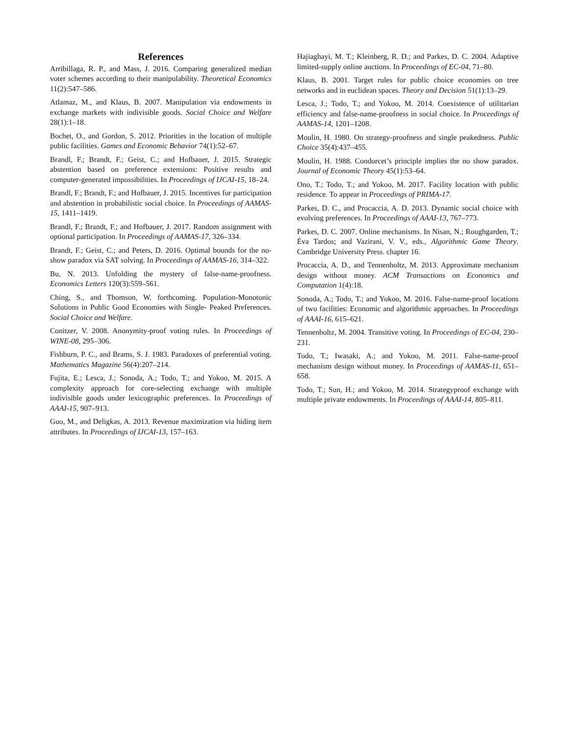References
Arribillaga, R. P., and Mass, J. 2016. Comparing generalized median voter schemes according to their manipulability. Theoretical Economics 11(2):547–586.
Atlamaz, M., and Klaus, B. 2007. Manipulation via endowments in exchange markets with indivisible goods. Social Choice and Welfare 28(1):1–18.
Bochet, O., and Gordon, S. 2012. Priorities in the location of multiple public facilities. Games and Economic Behavior 74(1):52–67.
Brandl, F.; Brandt, F.; Geist, C.; and Hofbauer, J. 2015. Strategic abstention based on preference extensions: Positive results and computer-generated impossibilities. In Proceedings of IJCAI-15, 18–24.
Brandl, F.; Brandt, F.; and Hofbauer, J. 2015. Incentives for participation and abstention in probabilistic social choice. In Proceedings of AAMAS-15, 1411–1419.
Brandl, F.; Brandt, F.; and Hofbauer, J. 2017. Random assignment with optional participation. In Proceedings of AAMAS-17, 326–334.
Brandt, F.; Geist, C.; and Peters, D. 2016. Optimal bounds for the no-show paradox via SAT solving. In Proceedings of AAMAS-16, 314–322.
Bu, N. 2013. Unfolding the mystery of false-name-proofness. Economics Letters 120(3):559–561.
Ching, S., and Thomson, W. forthcoming. Population-Monotonic Solutions in Public Good Economies with Single- Peaked Preferences. Social Choice and Welfare.
Conitzer, V. 2008. Anonymity-proof voting rules. In Proceedings of WINE-08, 295–306.
Fishburn, P. C., and Brams, S. J. 1983. Paradoxes of preferential voting. Mathematics Magazine 56(4):207–214.
Fujita, E.; Lesca, J.; Sonoda, A.; Todo, T.; and Yokoo, M. 2015. A complexity approach for core-selecting exchange with multiple indivisible goods under lexicographic preferences. In Proceedings of AAAI-15, 907–913.
Guo, M., and Deligkas, A. 2013. Revenue maximization via hiding item attributes. In Proceedings of IJCAI-13, 157–163.
Hajiaghayi, M. T.; Kleinberg, R. D.; and Parkes, D. C. 2004. Adaptive limited-supply online auctions. In Proceedings of EC-04, 71–80.
Klaus, B. 2001. Target rules for public choice economies on tree networks and in euclidean spaces. Theory and Decision 51(1):13–29.
Lesca, J.; Todo, T.; and Yokoo, M. 2014. Coexistence of utilitarian efficiency and false-name-proofness in social choice. In Proceedings of AAMAS-14, 1201–1208.
Moulin, H. 1980. On strategy-proofness and single peakedness. Public Choice 35(4):437–455.
Moulin, H. 1988. Condorcet’s principle implies the no show paradox. Journal of Economic Theory 45(1):53–64.
Ono, T.; Todo, T.; and Yokoo, M. 2017. Facility location with public residence. To appear in Proceedings of PRIMA-17.
Parkes, D. C., and Procaccia, A. D. 2013. Dynamic social choice with evolving preferences. In Proceedings of AAAI-13, 767–773.
Parkes, D. C. 2007. Online mechanisms. In Nisan, N.; Roughgarden, T.; Éva Tardos; and Vazirani, V. V., eds., Algorithmic Game Theory. Cambridge University Press. chapter 16.
Procaccia, A. D., and Tennenholtz, M. 2013. Approximate mechanism design without money. ACM Transactions on Economics and Computation 1(4):18.
Sonoda, A.; Todo, T.; and Yokoo, M. 2016. False-name-proof locations of two facilities: Economic and algorithmic approaches. In Proceedings of AAAI-16, 615–621.
Tennenholtz, M. 2004. Transitive voting. In Proceedings of EC-04, 230–231.
Todo, T.; Iwasaki, A.; and Yokoo, M. 2011. False-name-proof mechanism design without money. In Proceedings of AAMAS-11, 651–658.
Todo, T.; Sun, H.; and Yokoo, M. 2014. Strategyproof exchange with multiple private endowments. In Proceedings of AAAI-14, 805–811.